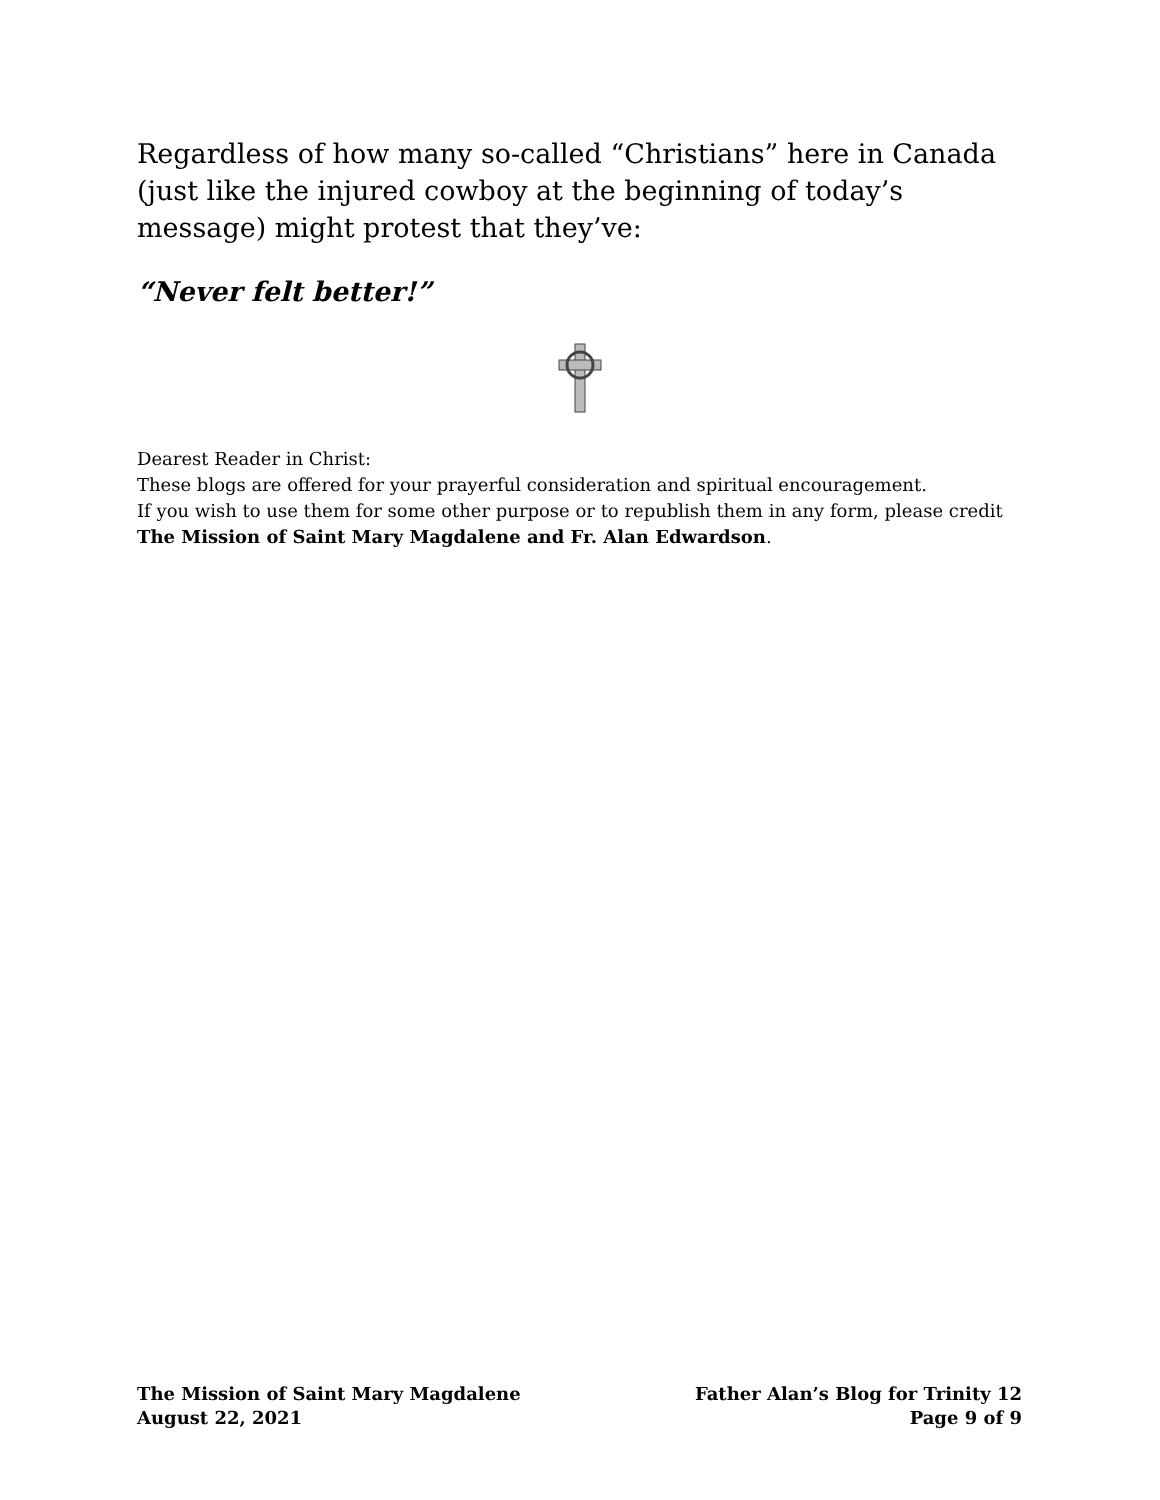Regardless of how many so-called “Christians” here in Canada (just like the injured cowboy at the beginning of today’s message) might protest that they’ve:
“Never felt better!”
Dearest Reader in Christ:
These blogs are offered for your prayerful consideration and spiritual encouragement.
If you wish to use them for some other purpose or to republish them in any form, please credit The Mission of Saint Mary Magdalene and Fr. Alan Edwardson.
The Mission of Saint Mary Magdalene Father Alan’s Blog for Trinity 12
August 22, 2021 Page 9 of 9